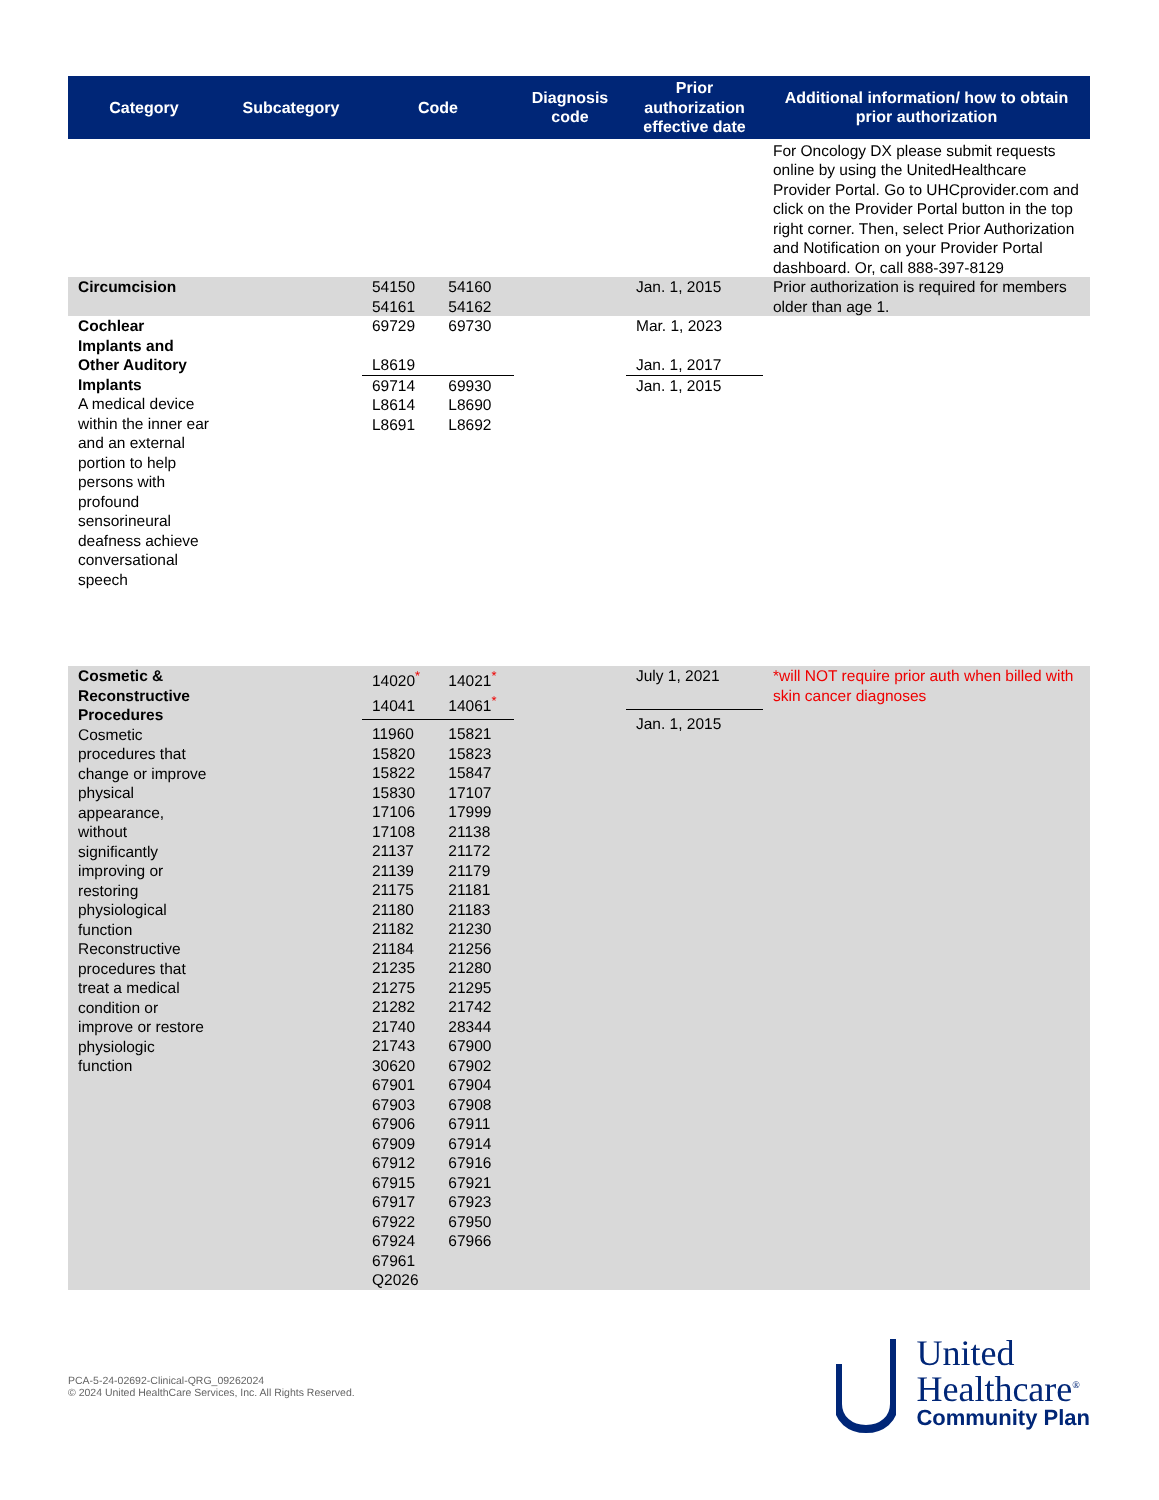| Category | Subcategory | Code | Diagnosis code | Prior authorization effective date | Additional information/ how to obtain prior authorization |
| --- | --- | --- | --- | --- | --- |
| | | | | | For Oncology DX please submit requests online by using the UnitedHealthcare Provider Portal. Go to UHCprovider.com and click on the Provider Portal button in the top right corner. Then, select Prior Authorization and Notification on your Provider Portal dashboard. Or, call 888-397-8129 |
| Circumcision | | 54150 54160 54161 54162 | | Jan. 1, 2015 | Prior authorization is required for members older than age 1. |
| Cochlear Implants and Other Auditory Implants A medical device within the inner ear and an external portion to help persons with profound sensorineural deafness achieve conversational speech | | 69729 69730 L8619 69714 69930 L8614 L8690 L8691 L8692 | | Mar. 1, 2023 Jan. 1, 2017 Jan. 1, 2015 | |
| Cosmetic & Reconstructive Procedures Cosmetic procedures that change or improve physical appearance, without significantly improving or restoring physiological function Reconstructive procedures that treat a medical condition or improve or restore physiologic function | | 14020<sup>*</sup> 14021<sup>*</sup> 14041 14061<sup>*</sup> 11960 15821 15820 15823 15822 15847 15830 17107 17106 17999 17108 21138 21137 21172 21139 21179 21175 21181 21180 21183 21182 21230 21184 21256 21235 21280 21275 21295 21282 21742 21740 28344 21743 67900 30620 67902 67901 67904 67903 67908 67906 67911 67909 67914 67912 67916 67915 67921 67917 67923 67922 67950 67924 67966 67961 Q2026 | | July 1, 2021 Jan. 1, 2015 | *will NOT require prior auth when billed with skin cancer diagnoses |
PCA-5-24-02692-Clinical-QRG_09262024
© 2024 United HealthCare Services, Inc. All Rights Reserved.
United
Healthcare<sup>®</sup>
Community Plan